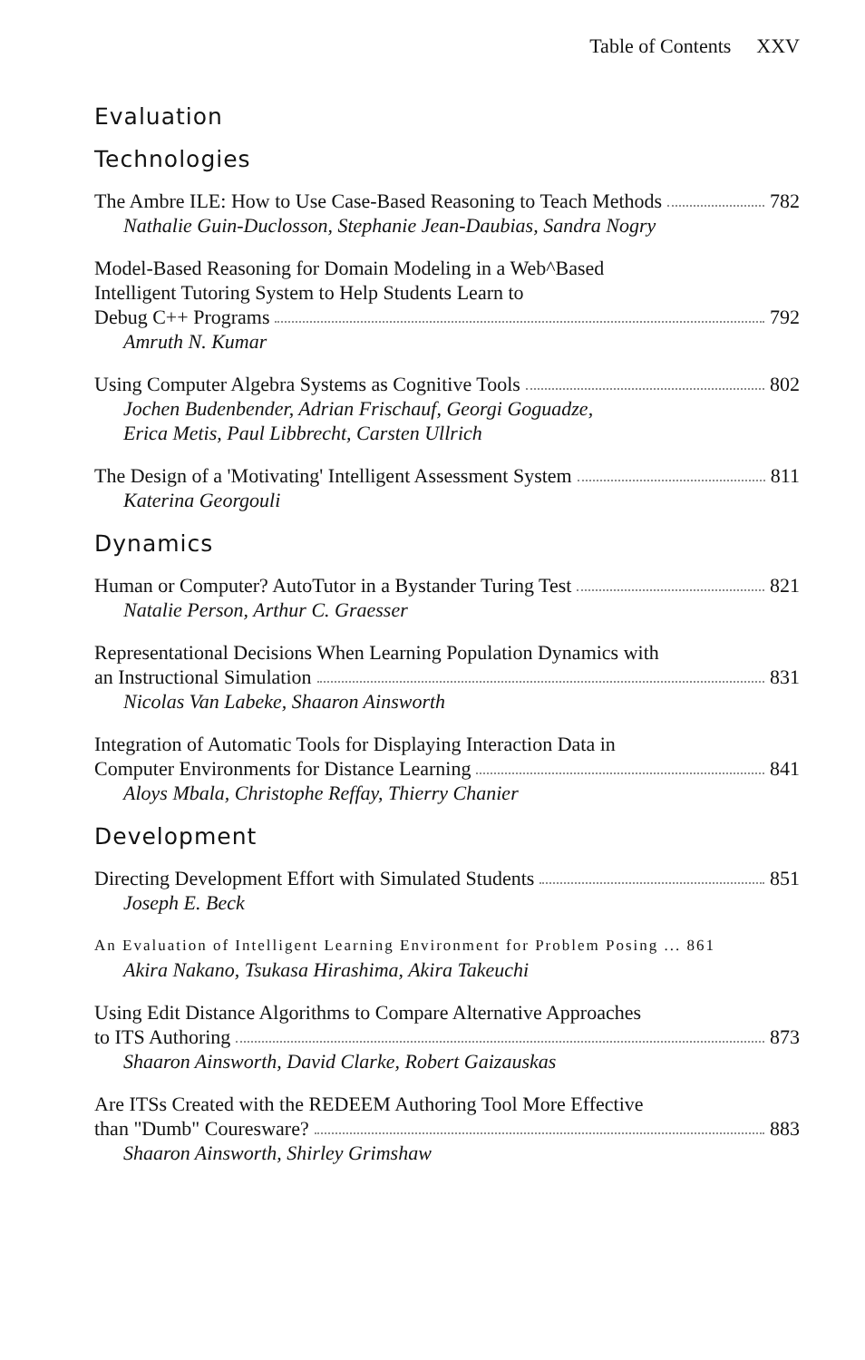Table of Contents XXV
Evaluation
Technologies
The Ambre ILE: How to Use Case-Based Reasoning to Teach Methods 782
Nathalie Guin-Duclosson, Stephanie Jean-Daubias, Sandra Nogry
Model-Based Reasoning for Domain Modeling in a Web^Based
Intelligent Tutoring System to Help Students Learn to
Debug C++ Programs 792
Amruth N. Kumar
Using Computer Algebra Systems as Cognitive Tools 802
Jochen Budenbender, Adrian Frischauf, Georgi Goguadze,
Erica Metis, Paul Libbrecht, Carsten Ullrich
The Design of a 'Motivating' Intelligent Assessment System 811
Katerina Georgouli
Dynamics
Human or Computer? AutoTutor in a Bystander Turing Test 821
Natalie Person, Arthur C. Graesser
Representational Decisions When Learning Population Dynamics with
an Instructional Simulation 831
Nicolas Van Labeke, Shaaron Ainsworth
Integration of Automatic Tools for Displaying Interaction Data in
Computer Environments for Distance Learning 841
Aloys Mbala, Christophe Reffay, Thierry Chanier
Development
Directing Development Effort with Simulated Students 851
Joseph E. Beck
An Evaluation of Intelligent Learning Environment for Problem Posing ... 861
Akira Nakano, Tsukasa Hirashima, Akira Takeuchi
Using Edit Distance Algorithms to Compare Alternative Approaches
to ITS Authoring 873
Shaaron Ainsworth, David Clarke, Robert Gaizauskas
Are ITSs Created with the REDEEM Authoring Tool More Effective
than "Dumb" Couresware? 883
Shaaron Ainsworth, Shirley Grimshaw